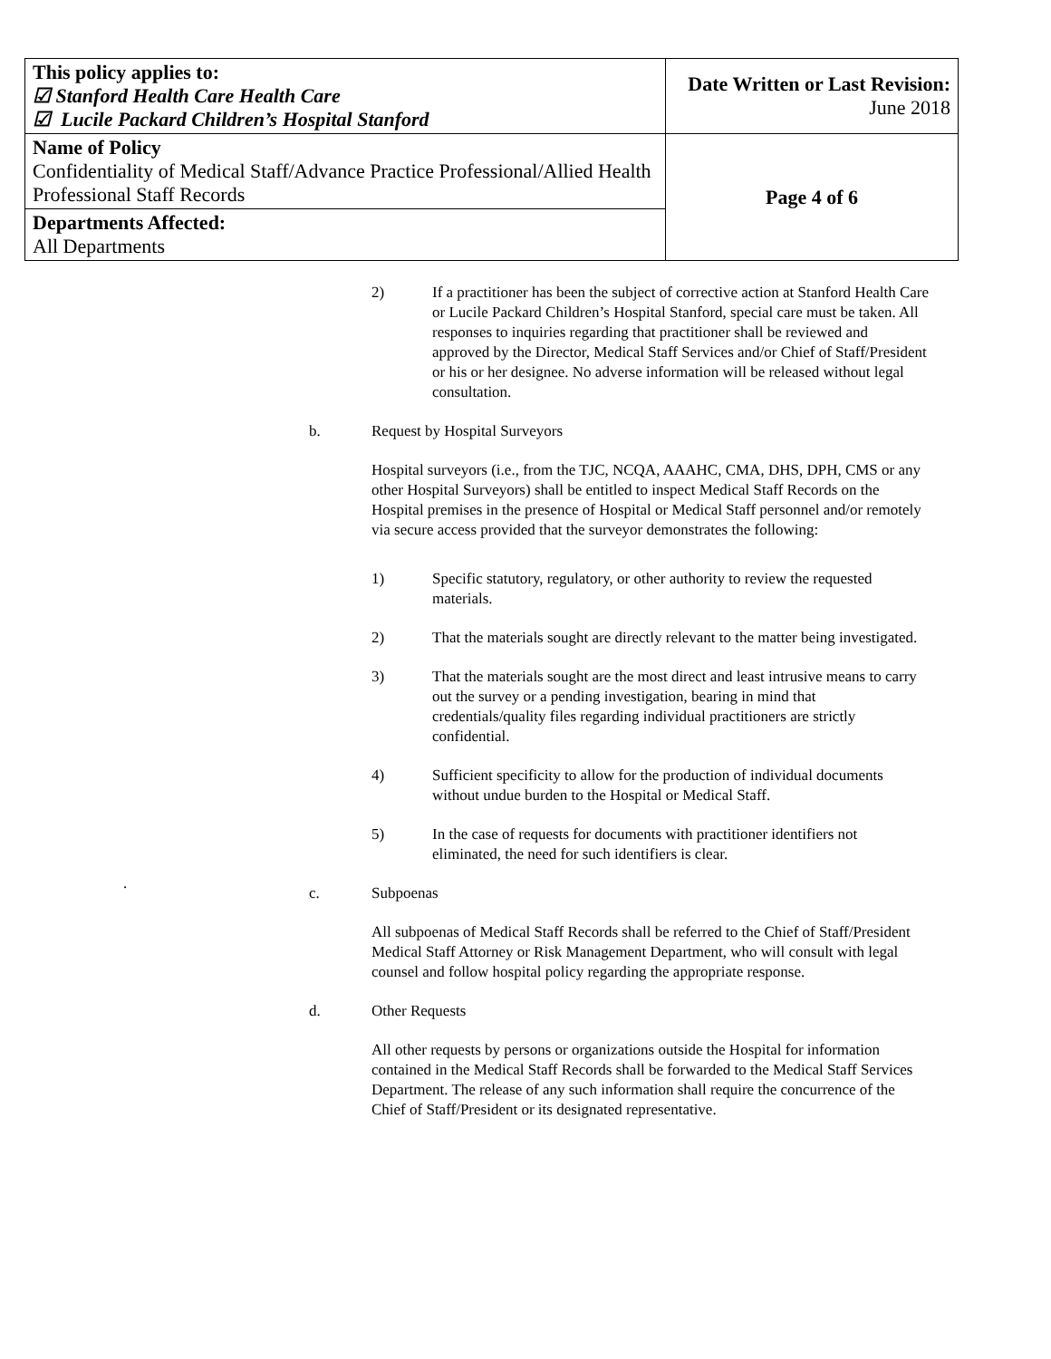| This policy applies to: ☑ Stanford Health Care Health Care ☑ Lucile Packard Children’s Hospital Stanford | Date Written or Last Revision: June 2018 |
| Name of Policy Confidentiality of Medical Staff/Advance Practice Professional/Allied Health Professional Staff Records | Page 4 of 6 |
| Departments Affected: All Departments | |
2) If a practitioner has been the subject of corrective action at Stanford Health Care or Lucile Packard Children’s Hospital Stanford, special care must be taken. All responses to inquiries regarding that practitioner shall be reviewed and approved by the Director, Medical Staff Services and/or Chief of Staff/President or his or her designee. No adverse information will be released without legal consultation.
b. Request by Hospital Surveyors
Hospital surveyors (i.e., from the TJC, NCQA, AAAHC, CMA, DHS, DPH, CMS or any other Hospital Surveyors) shall be entitled to inspect Medical Staff Records on the Hospital premises in the presence of Hospital or Medical Staff personnel and/or remotely via secure access provided that the surveyor demonstrates the following:
1) Specific statutory, regulatory, or other authority to review the requested materials.
2) That the materials sought are directly relevant to the matter being investigated.
3) That the materials sought are the most direct and least intrusive means to carry out the survey or a pending investigation, bearing in mind that credentials/quality files regarding individual practitioners are strictly confidential.
4) Sufficient specificity to allow for the production of individual documents without undue burden to the Hospital or Medical Staff.
5) In the case of requests for documents with practitioner identifiers not eliminated, the need for such identifiers is clear.
.
c. Subpoenas
All subpoenas of Medical Staff Records shall be referred to the Chief of Staff/President Medical Staff Attorney or Risk Management Department, who will consult with legal counsel and follow hospital policy regarding the appropriate response.
d. Other Requests
All other requests by persons or organizations outside the Hospital for information contained in the Medical Staff Records shall be forwarded to the Medical Staff Services Department. The release of any such information shall require the concurrence of the Chief of Staff/President or its designated representative.